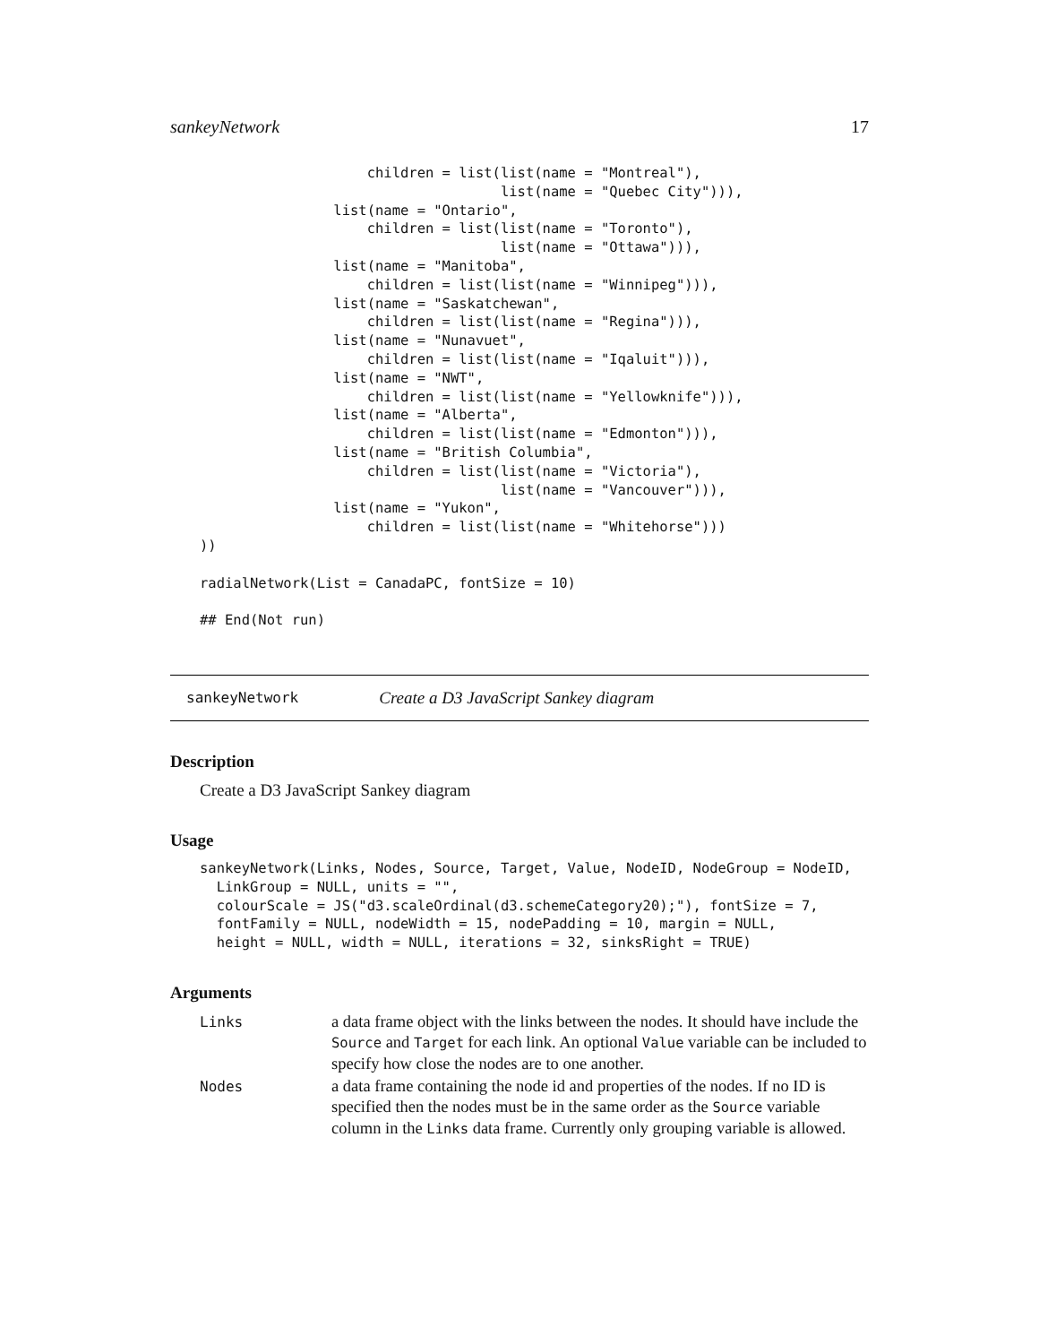sankeyNetwork 17
                    children = list(list(name = "Montreal"),
                                    list(name = "Quebec City"))),
                list(name = "Ontario",
                    children = list(list(name = "Toronto"),
                                    list(name = "Ottawa"))),
                list(name = "Manitoba",
                    children = list(list(name = "Winnipeg"))),
                list(name = "Saskatchewan",
                    children = list(list(name = "Regina"))),
                list(name = "Nunavuet",
                    children = list(list(name = "Iqaluit"))),
                list(name = "NWT",
                    children = list(list(name = "Yellowknife"))),
                list(name = "Alberta",
                    children = list(list(name = "Edmonton"))),
                list(name = "British Columbia",
                    children = list(list(name = "Victoria"),
                                    list(name = "Vancouver"))),
                list(name = "Yukon",
                    children = list(list(name = "Whitehorse")))
))

radialNetwork(List = CanadaPC, fontSize = 10)

## End(Not run)
sankeyNetwork Create a D3 JavaScript Sankey diagram
Description
Create a D3 JavaScript Sankey diagram
Usage
sankeyNetwork(Links, Nodes, Source, Target, Value, NodeID, NodeGroup = NodeID,
  LinkGroup = NULL, units = "",
  colourScale = JS("d3.scaleOrdinal(d3.schemeCategory20);"), fontSize = 7,
  fontFamily = NULL, nodeWidth = 15, nodePadding = 10, margin = NULL,
  height = NULL, width = NULL, iterations = 32, sinksRight = TRUE)
Arguments
| Links | a data frame object with the links between the nodes. It should have include the Source and Target for each link. An optional Value variable can be included to specify how close the nodes are to one another. |
| Nodes | a data frame containing the node id and properties of the nodes. If no ID is specified then the nodes must be in the same order as the Source variable column in the Links data frame. Currently only grouping variable is allowed. |